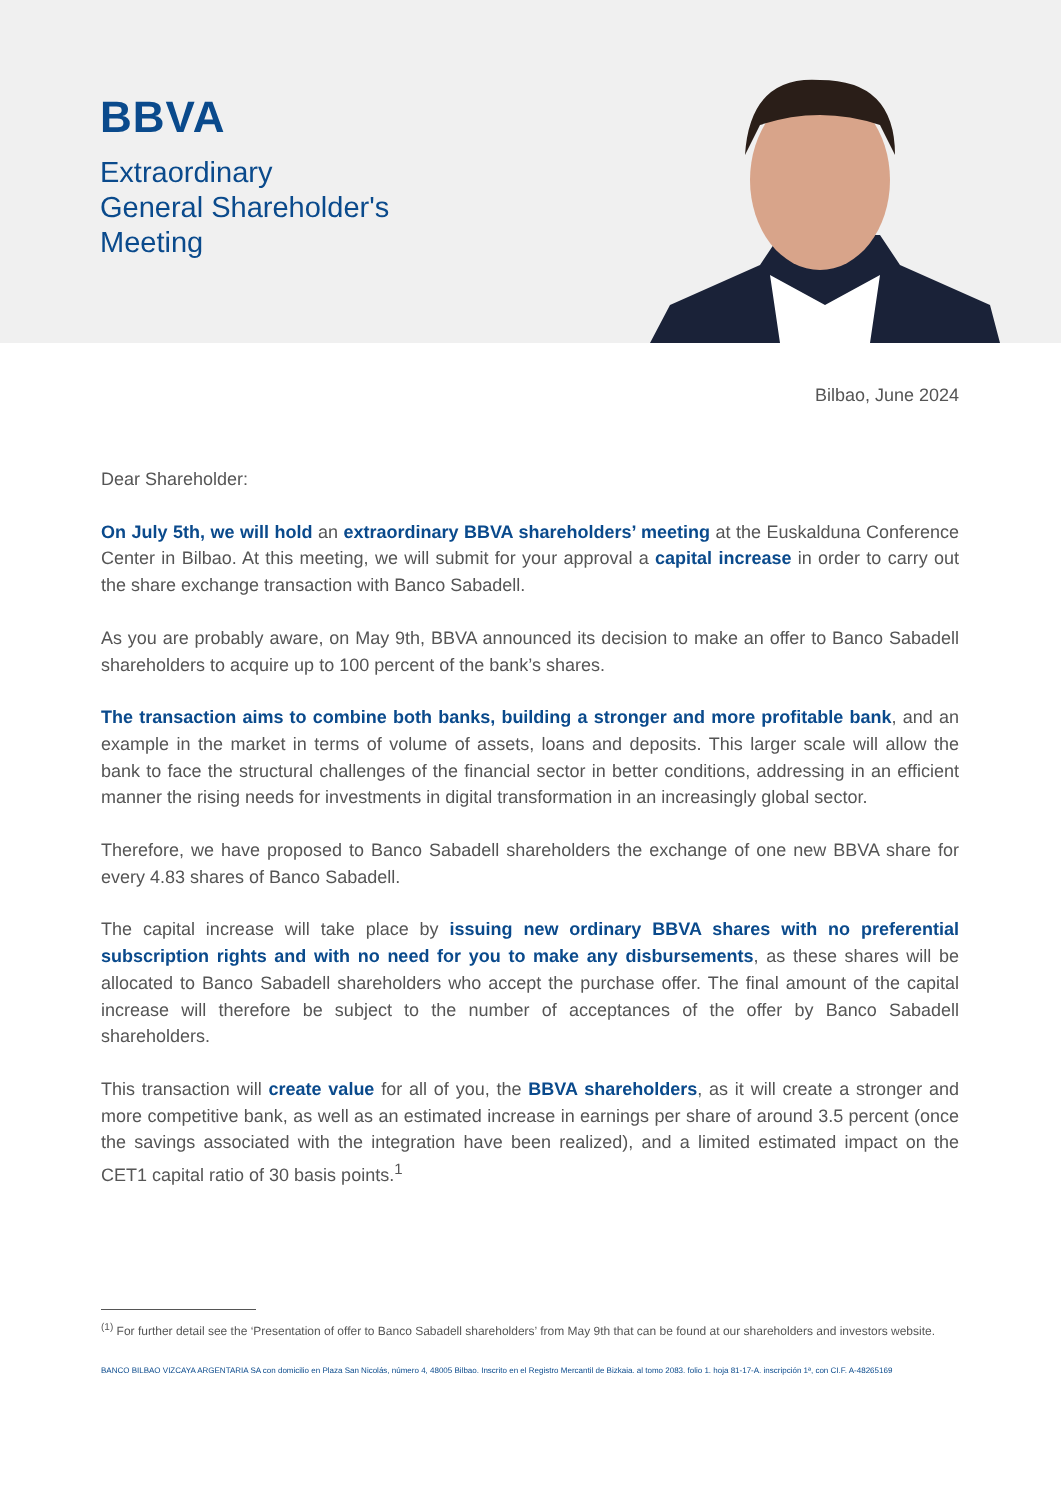BBVA
Extraordinary
General Shareholder's
Meeting
Bilbao, June 2024
Dear Shareholder:
On July 5th, we will hold an extraordinary BBVA shareholders’ meeting at the Euskalduna Conference Center in Bilbao. At this meeting, we will submit for your approval a capital increase in order to carry out the share exchange transaction with Banco Sabadell.
As you are probably aware, on May 9th, BBVA announced its decision to make an offer to Banco Sabadell shareholders to acquire up to 100 percent of the bank’s shares.
The transaction aims to combine both banks, building a stronger and more profitable bank, and an example in the market in terms of volume of assets, loans and deposits. This larger scale will allow the bank to face the structural challenges of the financial sector in better conditions, addressing in an efficient manner the rising needs for investments in digital transformation in an increasingly global sector.
Therefore, we have proposed to Banco Sabadell shareholders the exchange of one new BBVA share for every 4.83 shares of Banco Sabadell.
The capital increase will take place by issuing new ordinary BBVA shares with no preferential subscription rights and with no need for you to make any disbursements, as these shares will be allocated to Banco Sabadell shareholders who accept the purchase offer. The final amount of the capital increase will therefore be subject to the number of acceptances of the offer by Banco Sabadell shareholders.
This transaction will create value for all of you, the BBVA shareholders, as it will create a stronger and more competitive bank, as well as an estimated increase in earnings per share of around 3.5 percent (once the savings associated with the integration have been realized), and a limited estimated impact on the CET1 capital ratio of 30 basis points.<sup>1</sup>
<sup>(1)</sup> For further detail see the ‘Presentation of offer to Banco Sabadell shareholders’ from May 9th that can be found at our shareholders and investors website.
BANCO BILBAO VIZCAYA ARGENTARIA SA con domicilio en Plaza San Nicolás, número 4, 48005 Bilbao. Inscrito en el Registro Mercantil de Bizkaia. al tomo 2083. folio 1. hoja 81-17-A. inscripción 1ª, con CI.F. A-48265169